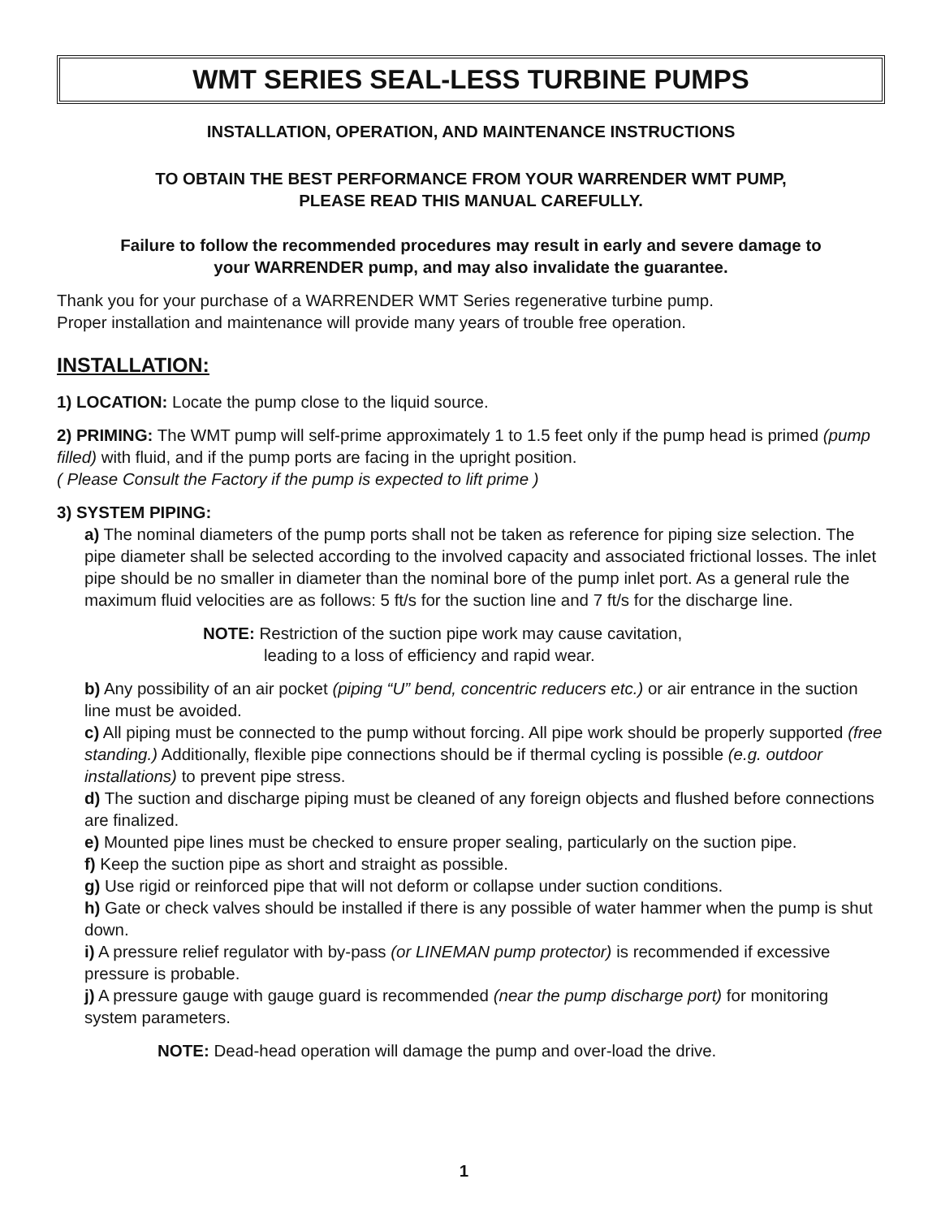WMT SERIES SEAL-LESS TURBINE PUMPS
INSTALLATION, OPERATION, AND MAINTENANCE INSTRUCTIONS
TO OBTAIN THE BEST PERFORMANCE FROM YOUR WARRENDER WMT PUMP,
PLEASE READ THIS MANUAL CAREFULLY.
Failure to follow the recommended procedures may result in early and severe damage to
your WARRENDER pump, and may also invalidate the guarantee.
Thank you for your purchase of a WARRENDER WMT Series regenerative turbine pump.
Proper installation and maintenance will provide many years of trouble free operation.
INSTALLATION:
1) LOCATION: Locate the pump close to the liquid source.
2) PRIMING: The WMT pump will self-prime approximately 1 to 1.5 feet only if the pump head is primed (pump filled) with fluid, and if the pump ports are facing in the upright position.
( Please Consult the Factory if the pump is expected to lift prime )
3) SYSTEM PIPING:
a) The nominal diameters of the pump ports shall not be taken as reference for piping size selection. The pipe diameter shall be selected according to the involved capacity and associated frictional losses. The inlet pipe should be no smaller in diameter than the nominal bore of the pump inlet port. As a general rule the maximum fluid velocities are as follows: 5 ft/s for the suction line and 7 ft/s for the discharge line.
NOTE: Restriction of the suction pipe work may cause cavitation,
leading to a loss of efficiency and rapid wear.
b) Any possibility of an air pocket (piping “U” bend, concentric reducers etc.) or air entrance in the suction line must be avoided.
c) All piping must be connected to the pump without forcing. All pipe work should be properly supported (free standing.) Additionally, flexible pipe connections should be if thermal cycling is possible (e.g. outdoor installations) to prevent pipe stress.
d) The suction and discharge piping must be cleaned of any foreign objects and flushed before connections are finalized.
e) Mounted pipe lines must be checked to ensure proper sealing, particularly on the suction pipe.
f) Keep the suction pipe as short and straight as possible.
g) Use rigid or reinforced pipe that will not deform or collapse under suction conditions.
h) Gate or check valves should be installed if there is any possible of water hammer when the pump is shut down.
i) A pressure relief regulator with by-pass (or LINEMAN pump protector) is recommended if excessive pressure is probable.
j) A pressure gauge with gauge guard is recommended (near the pump discharge port) for monitoring system parameters.
NOTE: Dead-head operation will damage the pump and over-load the drive.
1